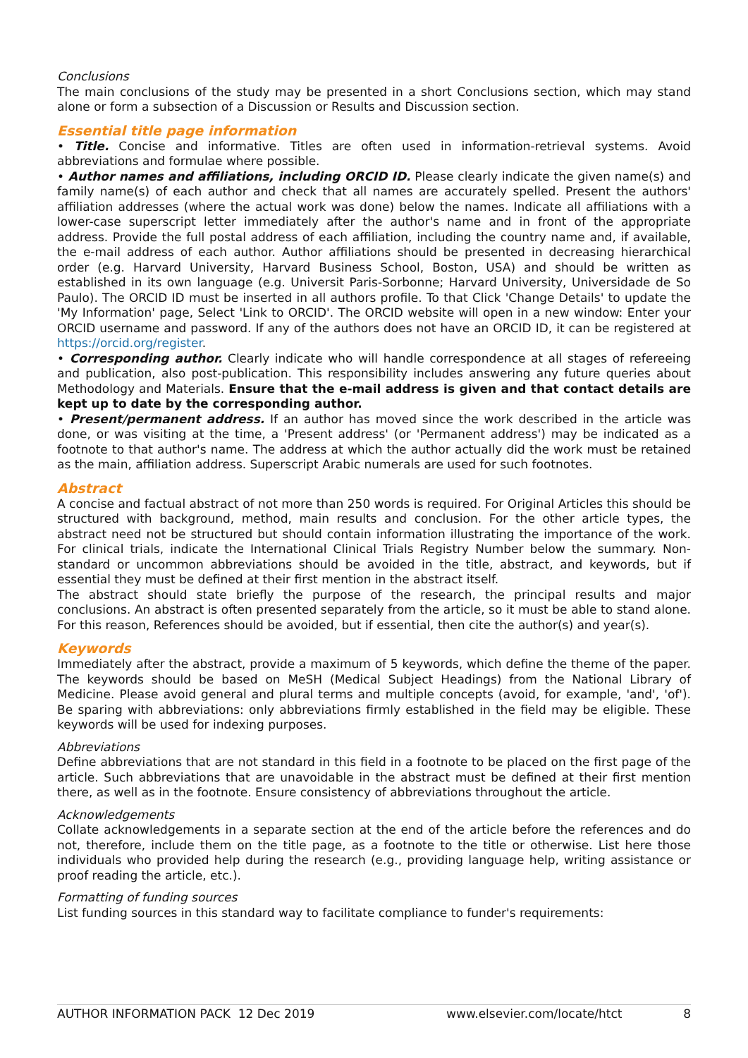Conclusions
The main conclusions of the study may be presented in a short Conclusions section, which may stand alone or form a subsection of a Discussion or Results and Discussion section.
Essential title page information
• Title. Concise and informative. Titles are often used in information-retrieval systems. Avoid abbreviations and formulae where possible.
• Author names and affiliations, including ORCID ID. Please clearly indicate the given name(s) and family name(s) of each author and check that all names are accurately spelled. Present the authors' affiliation addresses (where the actual work was done) below the names. Indicate all affiliations with a lower-case superscript letter immediately after the author's name and in front of the appropriate address. Provide the full postal address of each affiliation, including the country name and, if available, the e-mail address of each author. Author affiliations should be presented in decreasing hierarchical order (e.g. Harvard University, Harvard Business School, Boston, USA) and should be written as established in its own language (e.g. Universit Paris-Sorbonne; Harvard University, Universidade de So Paulo). The ORCID ID must be inserted in all authors profile. To that Click 'Change Details' to update the 'My Information' page, Select 'Link to ORCID'. The ORCID website will open in a new window: Enter your ORCID username and password. If any of the authors does not have an ORCID ID, it can be registered at https://orcid.org/register.
• Corresponding author. Clearly indicate who will handle correspondence at all stages of refereeing and publication, also post-publication. This responsibility includes answering any future queries about Methodology and Materials. Ensure that the e-mail address is given and that contact details are kept up to date by the corresponding author.
• Present/permanent address. If an author has moved since the work described in the article was done, or was visiting at the time, a 'Present address' (or 'Permanent address') may be indicated as a footnote to that author's name. The address at which the author actually did the work must be retained as the main, affiliation address. Superscript Arabic numerals are used for such footnotes.
Abstract
A concise and factual abstract of not more than 250 words is required. For Original Articles this should be structured with background, method, main results and conclusion. For the other article types, the abstract need not be structured but should contain information illustrating the importance of the work. For clinical trials, indicate the International Clinical Trials Registry Number below the summary. Non-standard or uncommon abbreviations should be avoided in the title, abstract, and keywords, but if essential they must be defined at their first mention in the abstract itself.
The abstract should state briefly the purpose of the research, the principal results and major conclusions. An abstract is often presented separately from the article, so it must be able to stand alone. For this reason, References should be avoided, but if essential, then cite the author(s) and year(s).
Keywords
Immediately after the abstract, provide a maximum of 5 keywords, which define the theme of the paper. The keywords should be based on MeSH (Medical Subject Headings) from the National Library of Medicine. Please avoid general and plural terms and multiple concepts (avoid, for example, 'and', 'of'). Be sparing with abbreviations: only abbreviations firmly established in the field may be eligible. These keywords will be used for indexing purposes.
Abbreviations
Define abbreviations that are not standard in this field in a footnote to be placed on the first page of the article. Such abbreviations that are unavoidable in the abstract must be defined at their first mention there, as well as in the footnote. Ensure consistency of abbreviations throughout the article.
Acknowledgements
Collate acknowledgements in a separate section at the end of the article before the references and do not, therefore, include them on the title page, as a footnote to the title or otherwise. List here those individuals who provided help during the research (e.g., providing language help, writing assistance or proof reading the article, etc.).
Formatting of funding sources
List funding sources in this standard way to facilitate compliance to funder's requirements:
AUTHOR INFORMATION PACK 12 Dec 2019 www.elsevier.com/locate/htct 8